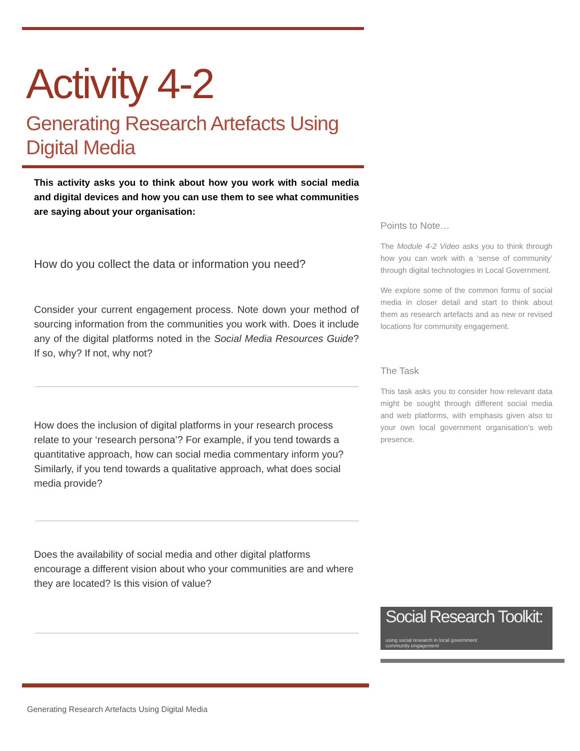Activity 4-2
Generating Research Artefacts Using Digital Media
This activity asks you to think about how you work with social media and digital devices and how you can use them to see what communities are saying about your organisation:
How do you collect the data or information you need?
Consider your current engagement process. Note down your method of sourcing information from the communities you work with. Does it include any of the digital platforms noted in the Social Media Resources Guide? If so, why? If not, why not?
How does the inclusion of digital platforms in your research process relate to your ‘research persona’? For example, if you tend towards a quantitative approach, how can social media commentary inform you? Similarly, if you tend towards a qualitative approach, what does social media provide?
Does the availability of social media and other digital platforms encourage a different vision about who your communities are and where they are located? Is this vision of value?
Points to Note…
The Module 4-2 Video asks you to think through how you can work with a ‘sense of community’ through digital technologies in Local Government.
We explore some of the common forms of social media in closer detail and start to think about them as research artefacts and as new or revised locations for community engagement.
The Task
This task asks you to consider how relevant data might be sought through different social media and web platforms, with emphasis given also to your own local government organisation’s web presence.
Social Research Toolkit:
using social research in local government
community engagement
Generating Research Artefacts Using Digital Media